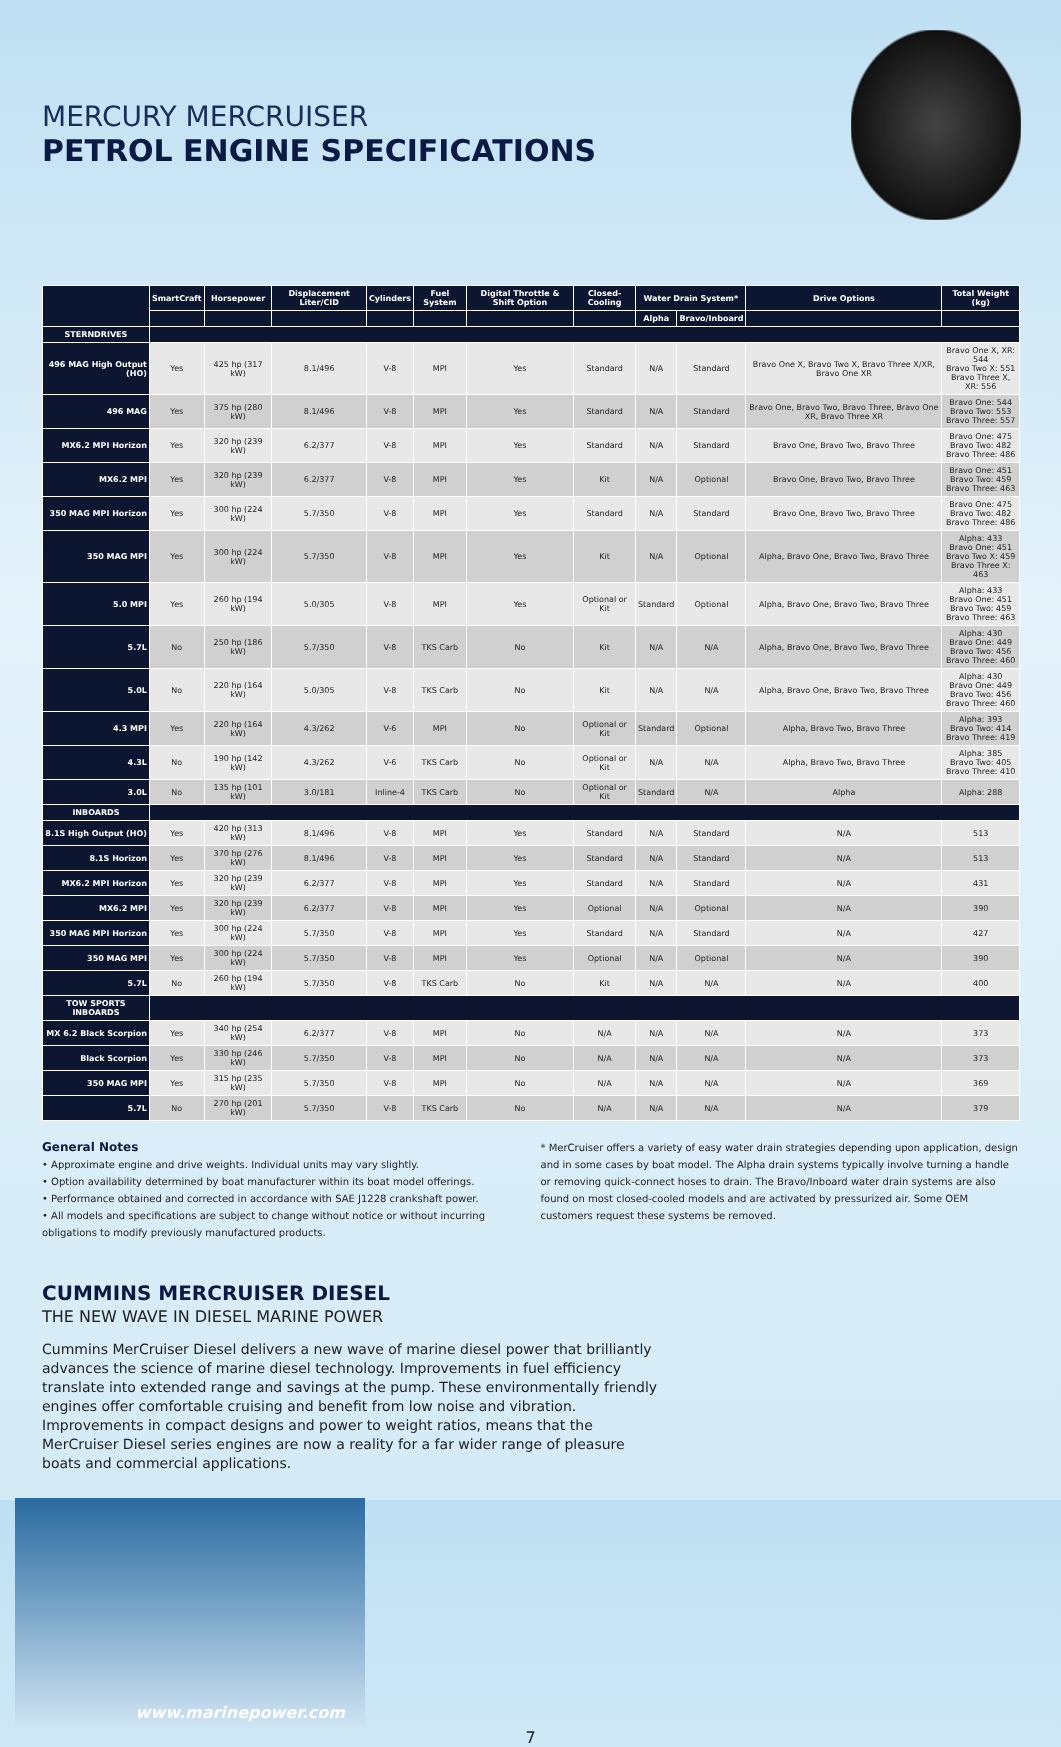MERCURY MERCRUISER
PETROL ENGINE SPECIFICATIONS
| | SmartCraft | Horsepower | Displacement Liter/CID | Cylinders | Fuel System | Digital Throttle & Shift Option | Closed-Cooling | Water Drain System* | | Drive Options | Total Weight (kg) |
| --- | --- | --- | --- | --- | --- | --- | --- | --- | --- | --- | --- |
| | | | | | | | | Alpha | Bravo/Inboard | | |
| STERNDRIVES | | | | | | | | | | | |
| 496 MAG High Output (HO) | Yes | 425 hp (317 kW) | 8.1/496 | V-8 | MPI | Yes | Standard | N/A | Standard | Bravo One X, Bravo Two X, Bravo Three X/XR, Bravo One XR | Bravo One X, XR: 544 Bravo Two X: 551 Bravo Three X, XR: 556 |
| 496 MAG | Yes | 375 hp (280 kW) | 8.1/496 | V-8 | MPI | Yes | Standard | N/A | Standard | Bravo One, Bravo Two, Bravo Three, Bravo One XR, Bravo Three XR | Bravo One: 544 Bravo Two: 553 Bravo Three: 557 |
| MX6.2 MPI Horizon | Yes | 320 hp (239 kW) | 6.2/377 | V-8 | MPI | Yes | Standard | N/A | Standard | Bravo One, Bravo Two, Bravo Three | Bravo One: 475 Bravo Two: 482 Bravo Three: 486 |
| MX6.2 MPI | Yes | 320 hp (239 kW) | 6.2/377 | V-8 | MPI | Yes | Kit | N/A | Optional | Bravo One, Bravo Two, Bravo Three | Bravo One: 451 Bravo Two: 459 Bravo Three: 463 |
| 350 MAG MPI Horizon | Yes | 300 hp (224 kW) | 5.7/350 | V-8 | MPI | Yes | Standard | N/A | Standard | Bravo One, Bravo Two, Bravo Three | Bravo One: 475 Bravo Two: 482 Bravo Three: 486 |
| 350 MAG MPI | Yes | 300 hp (224 kW) | 5.7/350 | V-8 | MPI | Yes | Kit | N/A | Optional | Alpha, Bravo One, Bravo Two, Bravo Three | Alpha: 433 Bravo One: 451 Bravo Two X: 459 Bravo Three X: 463 |
| 5.0 MPI | Yes | 260 hp (194 kW) | 5.0/305 | V-8 | MPI | Yes | Optional or Kit | Standard | Optional | Alpha, Bravo One, Bravo Two, Bravo Three | Alpha: 433 Bravo One: 451 Bravo Two: 459 Bravo Three: 463 |
| 5.7L | No | 250 hp (186 kW) | 5.7/350 | V-8 | TKS Carb | No | Kit | N/A | N/A | Alpha, Bravo One, Bravo Two, Bravo Three | Alpha: 430 Bravo One: 449 Bravo Two: 456 Bravo Three: 460 |
| 5.0L | No | 220 hp (164 kW) | 5.0/305 | V-8 | TKS Carb | No | Kit | N/A | N/A | Alpha, Bravo One, Bravo Two, Bravo Three | Alpha: 430 Bravo One: 449 Bravo Two: 456 Bravo Three: 460 |
| 4.3 MPI | Yes | 220 hp (164 kW) | 4.3/262 | V-6 | MPI | No | Optional or Kit | Standard | Optional | Alpha, Bravo Two, Bravo Three | Alpha: 393 Bravo Two: 414 Bravo Three: 419 |
| 4.3L | No | 190 hp (142 kW) | 4.3/262 | V-6 | TKS Carb | No | Optional or Kit | N/A | N/A | Alpha, Bravo Two, Bravo Three | Alpha: 385 Bravo Two: 405 Bravo Three: 410 |
| 3.0L | No | 135 hp (101 kW) | 3.0/181 | Inline-4 | TKS Carb | No | Optional or Kit | Standard | N/A | Alpha | Alpha: 288 |
| INBOARDS | | | | | | | | | | | |
| 8.1S High Output (HO) | Yes | 420 hp (313 kW) | 8.1/496 | V-8 | MPI | Yes | Standard | N/A | Standard | N/A | 513 |
| 8.1S Horizon | Yes | 370 hp (276 kW) | 8.1/496 | V-8 | MPI | Yes | Standard | N/A | Standard | N/A | 513 |
| MX6.2 MPI Horizon | Yes | 320 hp (239 kW) | 6.2/377 | V-8 | MPI | Yes | Standard | N/A | Standard | N/A | 431 |
| MX6.2 MPI | Yes | 320 hp (239 kW) | 6.2/377 | V-8 | MPI | Yes | Optional | N/A | Optional | N/A | 390 |
| 350 MAG MPI Horizon | Yes | 300 hp (224 kW) | 5.7/350 | V-8 | MPI | Yes | Standard | N/A | Standard | N/A | 427 |
| 350 MAG MPI | Yes | 300 hp (224 kW) | 5.7/350 | V-8 | MPI | Yes | Optional | N/A | Optional | N/A | 390 |
| 5.7L | No | 260 hp (194 kW) | 5.7/350 | V-8 | TKS Carb | No | Kit | N/A | N/A | N/A | 400 |
| TOW SPORTS INBOARDS | | | | | | | | | | | |
| MX 6.2 Black Scorpion | Yes | 340 hp (254 kW) | 6.2/377 | V-8 | MPI | No | N/A | N/A | N/A | N/A | 373 |
| Black Scorpion | Yes | 330 hp (246 kW) | 5.7/350 | V-8 | MPI | No | N/A | N/A | N/A | N/A | 373 |
| 350 MAG MPI | Yes | 315 hp (235 kW) | 5.7/350 | V-8 | MPI | No | N/A | N/A | N/A | N/A | 369 |
| 5.7L | No | 270 hp (201 kW) | 5.7/350 | V-8 | TKS Carb | No | N/A | N/A | N/A | N/A | 379 |
General Notes
• Approximate engine and drive weights. Individual units may vary slightly.
• Option availability determined by boat manufacturer within its boat model offerings.
• Performance obtained and corrected in accordance with SAE J1228 crankshaft power.
• All models and specifications are subject to change without notice or without incurring obligations to modify previously manufactured products.
* MerCruiser offers a variety of easy water drain strategies depending upon application, design and in some cases by boat model. The Alpha drain systems typically involve turning a handle or removing quick-connect hoses to drain. The Bravo/Inboard water drain systems are also found on most closed-cooled models and are activated by pressurized air. Some OEM customers request these systems be removed.
CUMMINS MERCRUISER DIESEL
THE NEW WAVE IN DIESEL MARINE POWER
Cummins MerCruiser Diesel delivers a new wave of marine diesel power that brilliantly advances the science of marine diesel technology. Improvements in fuel efficiency translate into extended range and savings at the pump. These environmentally friendly engines offer comfortable cruising and benefit from low noise and vibration. Improvements in compact designs and power to weight ratios, means that the MerCruiser Diesel series engines are now a reality for a far wider range of pleasure boats and commercial applications.
www.marinepower.com
7